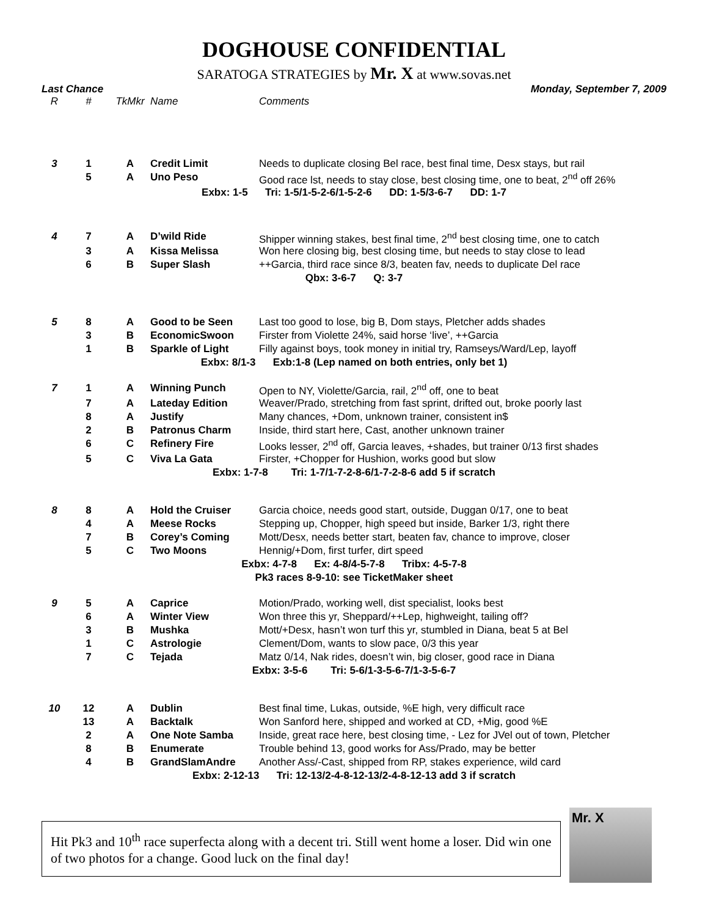DOGHOUSE CONFIDENTIAL
SARATOGA STRATEGIES by Mr. X at www.sovas.net
Last Chance Monday, September 7, 2009
| R | # | TkMkr | Name | Comments |
| --- | --- | --- | --- | --- |
| 3 | 1 | A | Credit Limit | Needs to duplicate closing Bel race, best final time, Desx stays, but rail |
| | 5 | A | Uno Peso | Good race lst, needs to stay close, best closing time, one to beat, 2<sup>nd</sup> off 26% |
| Exbx: 1-5 Tri: 1-5/1-5-2-6/1-5-2-6 DD: 1-5/3-6-7 DD: 1-7 | | | | |
| 4 | 7 | A | D’wild Ride | Shipper winning stakes, best final time, 2<sup>nd</sup> best closing time, one to catch |
| | 3 | A | Kissa Melissa | Won here closing big, best closing time, but needs to stay close to lead |
| | 6 | B | Super Slash | ++Garcia, third race since 8/3, beaten fav, needs to duplicate Del race |
| Qbx: 3-6-7 Q: 3-7 | | | | |
| 5 | 8 | A | Good to be Seen | Last too good to lose, big B, Dom stays, Pletcher adds shades |
| | 3 | B | EconomicSwoon | Firster from Violette 24%, said horse ‘live’, ++Garcia |
| | 1 | B | Sparkle of Light | Filly against boys, took money in initial try, Ramseys/Ward/Lep, layoff |
| Exbx: 8/1-3 Exb:1-8 (Lep named on both entries, only bet 1) | | | | |
| 7 | 1 | A | Winning Punch | Open to NY, Violette/Garcia, rail, 2<sup>nd</sup> off, one to beat |
| | 7 | A | Lateday Edition | Weaver/Prado, stretching from fast sprint, drifted out, broke poorly last |
| | 8 | A | Justify | Many chances, +Dom, unknown trainer, consistent in$ |
| | 2 | B | Patronus Charm | Inside, third start here, Cast, another unknown trainer |
| | 6 | C | Refinery Fire | Looks lesser, 2<sup>nd</sup> off, Garcia leaves, +shades, but trainer 0/13 first shades |
| | 5 | C | Viva La Gata | Firster, +Chopper for Hushion, works good but slow |
| Exbx: 1-7-8 Tri: 1-7/1-7-2-8-6/1-7-2-8-6 add 5 if scratch | | | | |
| 8 | 8 | A | Hold the Cruiser | Garcia choice, needs good start, outside, Duggan 0/17, one to beat |
| | 4 | A | Meese Rocks | Stepping up, Chopper, high speed but inside, Barker 1/3, right there |
| | 7 | B | Corey’s Coming | Mott/Desx, needs better start, beaten fav, chance to improve, closer |
| | 5 | C | Two Moons | Hennig/+Dom, first turfer, dirt speed |
| Exbx: 4-7-8 Ex: 4-8/4-5-7-8 Tribx: 4-5-7-8 | | | | |
| Pk3 races 8-9-10: see TicketMaker sheet | | | | |
| 9 | 5 | A | Caprice | Motion/Prado, working well, dist specialist, looks best |
| | 6 | A | Winter View | Won three this yr, Sheppard/++Lep, highweight, tailing off? |
| | 3 | B | Mushka | Mott/+Desx, hasn’t won turf this yr, stumbled in Diana, beat 5 at Bel |
| | 1 | C | Astrologie | Clement/Dom, wants to slow pace, 0/3 this year |
| | 7 | C | Tejada | Matz 0/14, Nak rides, doesn’t win, big closer, good race in Diana |
| Exbx: 3-5-6 Tri: 5-6/1-3-5-6-7/1-3-5-6-7 | | | | |
| 10 | 12 | A | Dublin | Best final time, Lukas, outside, %E high, very difficult race |
| | 13 | A | Backtalk | Won Sanford here, shipped and worked at CD, +Mig, good %E |
| | 2 | A | One Note Samba | Inside, great race here, best closing time, - Lez for JVel out of town, Pletcher |
| | 8 | B | Enumerate | Trouble behind 13, good works for Ass/Prado, may be better |
| | 4 | B | GrandSlamAndre | Another Ass/-Cast, shipped from RP, stakes experience, wild card |
| Exbx: 2-12-13 Tri: 12-13/2-4-8-12-13/2-4-8-12-13 add 3 if scratch | | | | |
Hit Pk3 and 10<sup>th</sup> race superfecta along with a decent tri. Still went home a loser. Did win one of two photos for a change. Good luck on the final day!
Mr. X